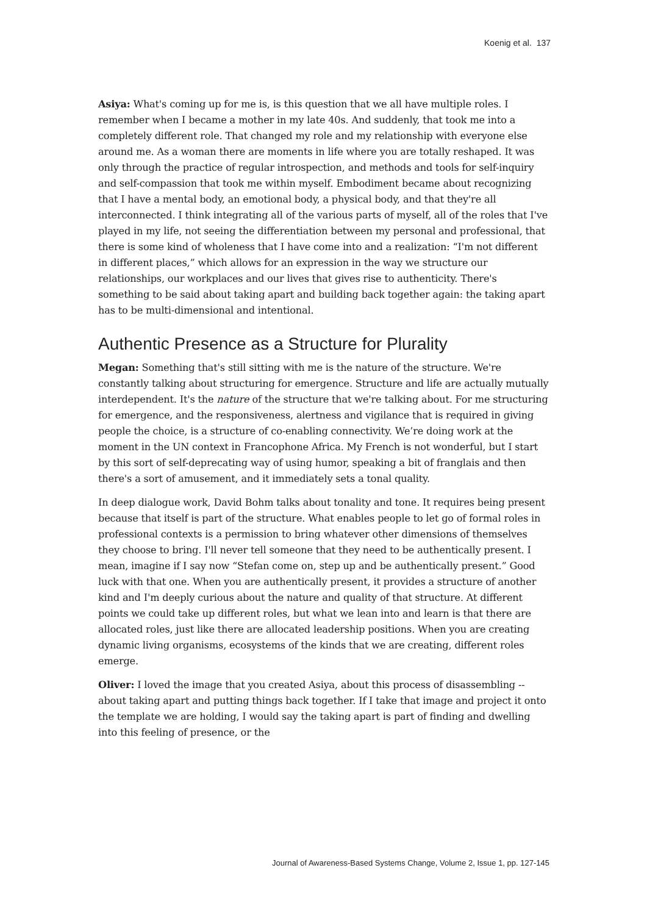Koenig et al. 137
Asiya: What's coming up for me is, is this question that we all have multiple roles. I remember when I became a mother in my late 40s. And suddenly, that took me into a completely different role. That changed my role and my relationship with everyone else around me. As a woman there are moments in life where you are totally reshaped. It was only through the practice of regular introspection, and methods and tools for self-inquiry and self-compassion that took me within myself. Embodiment became about recognizing that I have a mental body, an emotional body, a physical body, and that they're all interconnected. I think integrating all of the various parts of myself, all of the roles that I've played in my life, not seeing the differentiation between my personal and professional, that there is some kind of wholeness that I have come into and a realization: “I'm not different in different places,” which allows for an expression in the way we structure our relationships, our workplaces and our lives that gives rise to authenticity. There's something to be said about taking apart and building back together again: the taking apart has to be multi-dimensional and intentional.
Authentic Presence as a Structure for Plurality
Megan: Something that's still sitting with me is the nature of the structure. We're constantly talking about structuring for emergence. Structure and life are actually mutually interdependent. It's the nature of the structure that we're talking about. For me structuring for emergence, and the responsiveness, alertness and vigilance that is required in giving people the choice, is a structure of co-enabling connectivity. We’re doing work at the moment in the UN context in Francophone Africa. My French is not wonderful, but I start by this sort of self-deprecating way of using humor, speaking a bit of franglais and then there's a sort of amusement, and it immediately sets a tonal quality.
In deep dialogue work, David Bohm talks about tonality and tone. It requires being present because that itself is part of the structure. What enables people to let go of formal roles in professional contexts is a permission to bring whatever other dimensions of themselves they choose to bring. I'll never tell someone that they need to be authentically present. I mean, imagine if I say now “Stefan come on, step up and be authentically present.” Good luck with that one. When you are authentically present, it provides a structure of another kind and I'm deeply curious about the nature and quality of that structure. At different points we could take up different roles, but what we lean into and learn is that there are allocated roles, just like there are allocated leadership positions. When you are creating dynamic living organisms, ecosystems of the kinds that we are creating, different roles emerge.
Oliver: I loved the image that you created Asiya, about this process of disassembling -- about taking apart and putting things back together. If I take that image and project it onto the template we are holding, I would say the taking apart is part of finding and dwelling into this feeling of presence, or the
Journal of Awareness-Based Systems Change, Volume 2, Issue 1, pp. 127-145